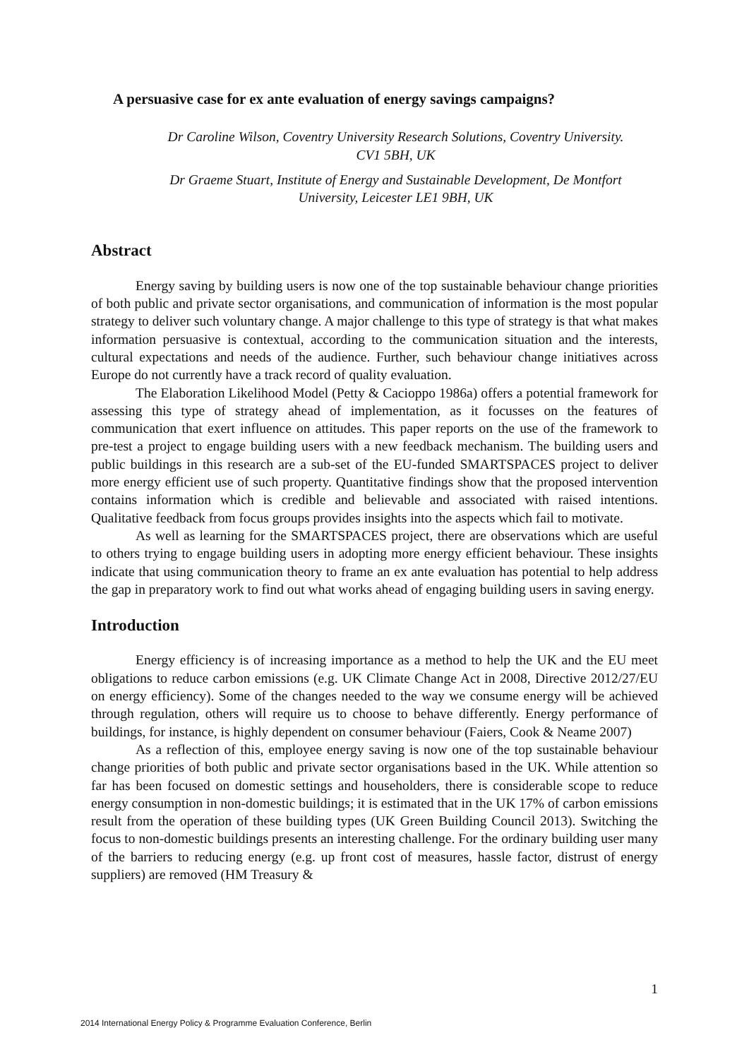A persuasive case for ex ante evaluation of energy savings campaigns?
Dr Caroline Wilson, Coventry University Research Solutions, Coventry University.
CV1 5BH, UK
Dr Graeme Stuart, Institute of Energy and Sustainable Development, De Montfort
University, Leicester LE1 9BH, UK
Abstract
Energy saving by building users is now one of the top sustainable behaviour change priorities of both public and private sector organisations, and communication of information is the most popular strategy to deliver such voluntary change. A major challenge to this type of strategy is that what makes information persuasive is contextual, according to the communication situation and the interests, cultural expectations and needs of the audience. Further, such behaviour change initiatives across Europe do not currently have a track record of quality evaluation.
The Elaboration Likelihood Model (Petty & Cacioppo 1986a) offers a potential framework for assessing this type of strategy ahead of implementation, as it focusses on the features of communication that exert influence on attitudes. This paper reports on the use of the framework to pre-test a project to engage building users with a new feedback mechanism. The building users and public buildings in this research are a sub-set of the EU-funded SMARTSPACES project to deliver more energy efficient use of such property. Quantitative findings show that the proposed intervention contains information which is credible and believable and associated with raised intentions. Qualitative feedback from focus groups provides insights into the aspects which fail to motivate.
As well as learning for the SMARTSPACES project, there are observations which are useful to others trying to engage building users in adopting more energy efficient behaviour. These insights indicate that using communication theory to frame an ex ante evaluation has potential to help address the gap in preparatory work to find out what works ahead of engaging building users in saving energy.
Introduction
Energy efficiency is of increasing importance as a method to help the UK and the EU meet obligations to reduce carbon emissions (e.g. UK Climate Change Act in 2008, Directive 2012/27/EU on energy efficiency). Some of the changes needed to the way we consume energy will be achieved through regulation, others will require us to choose to behave differently. Energy performance of buildings, for instance, is highly dependent on consumer behaviour (Faiers, Cook & Neame 2007)
As a reflection of this, employee energy saving is now one of the top sustainable behaviour change priorities of both public and private sector organisations based in the UK. While attention so far has been focused on domestic settings and householders, there is considerable scope to reduce energy consumption in non-domestic buildings; it is estimated that in the UK 17% of carbon emissions result from the operation of these building types (UK Green Building Council 2013). Switching the focus to non-domestic buildings presents an interesting challenge. For the ordinary building user many of the barriers to reducing energy (e.g. up front cost of measures, hassle factor, distrust of energy suppliers) are removed (HM Treasury &
1
2014 International Energy Policy & Programme Evaluation Conference, Berlin